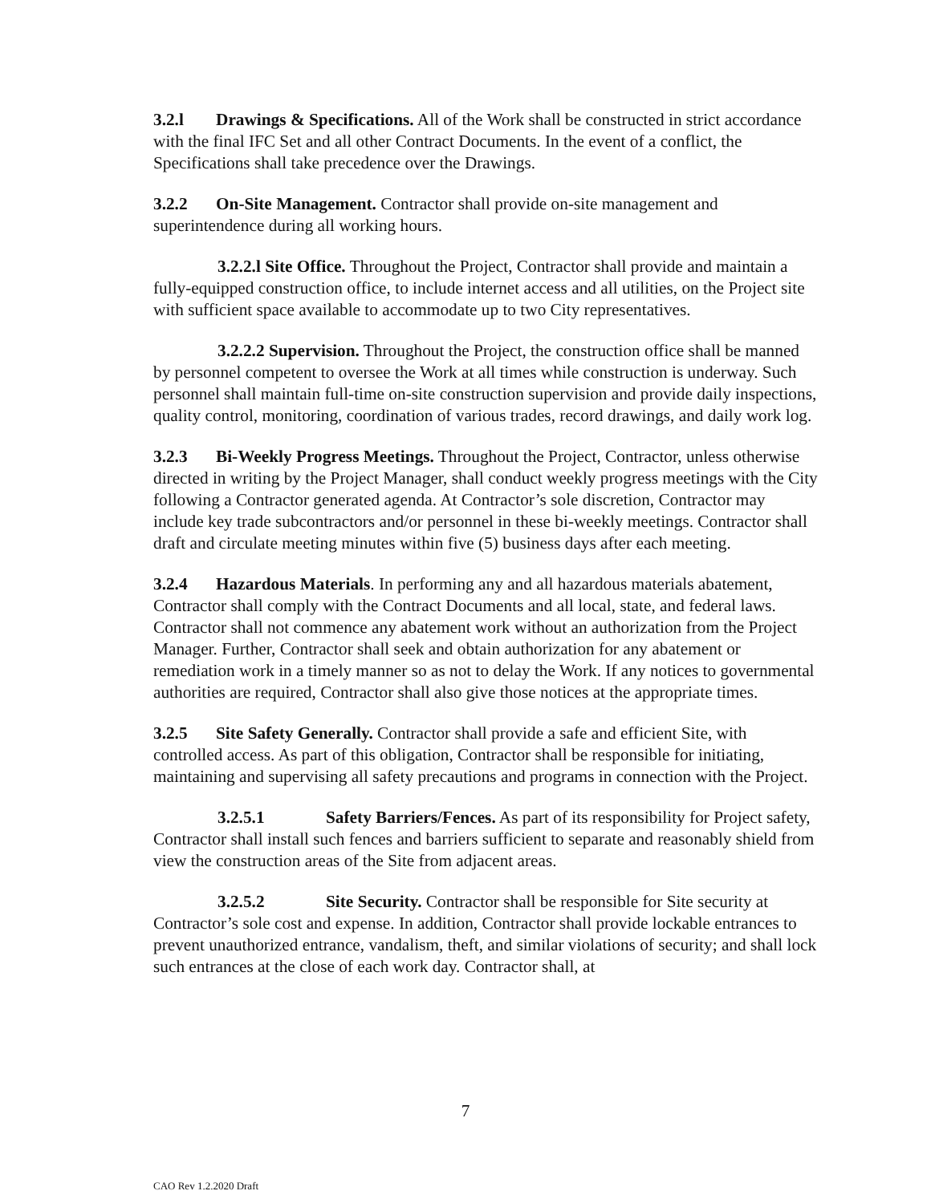3.2.l Drawings & Specifications. All of the Work shall be constructed in strict accordance with the final IFC Set and all other Contract Documents. In the event of a conflict, the Specifications shall take precedence over the Drawings.
3.2.2 On-Site Management. Contractor shall provide on-site management and superintendence during all working hours.
3.2.2.l Site Office. Throughout the Project, Contractor shall provide and maintain a fully-equipped construction office, to include internet access and all utilities, on the Project site with sufficient space available to accommodate up to two City representatives.
3.2.2.2 Supervision. Throughout the Project, the construction office shall be manned by personnel competent to oversee the Work at all times while construction is underway. Such personnel shall maintain full-time on-site construction supervision and provide daily inspections, quality control, monitoring, coordination of various trades, record drawings, and daily work log.
3.2.3 Bi-Weekly Progress Meetings. Throughout the Project, Contractor, unless otherwise directed in writing by the Project Manager, shall conduct weekly progress meetings with the City following a Contractor generated agenda. At Contractor’s sole discretion, Contractor may include key trade subcontractors and/or personnel in these bi-weekly meetings. Contractor shall draft and circulate meeting minutes within five (5) business days after each meeting.
3.2.4 Hazardous Materials. In performing any and all hazardous materials abatement, Contractor shall comply with the Contract Documents and all local, state, and federal laws. Contractor shall not commence any abatement work without an authorization from the Project Manager. Further, Contractor shall seek and obtain authorization for any abatement or remediation work in a timely manner so as not to delay the Work. If any notices to governmental authorities are required, Contractor shall also give those notices at the appropriate times.
3.2.5 Site Safety Generally. Contractor shall provide a safe and efficient Site, with controlled access. As part of this obligation, Contractor shall be responsible for initiating, maintaining and supervising all safety precautions and programs in connection with the Project.
3.2.5.1 Safety Barriers/Fences. As part of its responsibility for Project safety, Contractor shall install such fences and barriers sufficient to separate and reasonably shield from view the construction areas of the Site from adjacent areas.
3.2.5.2 Site Security. Contractor shall be responsible for Site security at Contractor’s sole cost and expense. In addition, Contractor shall provide lockable entrances to prevent unauthorized entrance, vandalism, theft, and similar violations of security; and shall lock such entrances at the close of each work day. Contractor shall, at
7
CAO Rev 1.2.2020 Draft